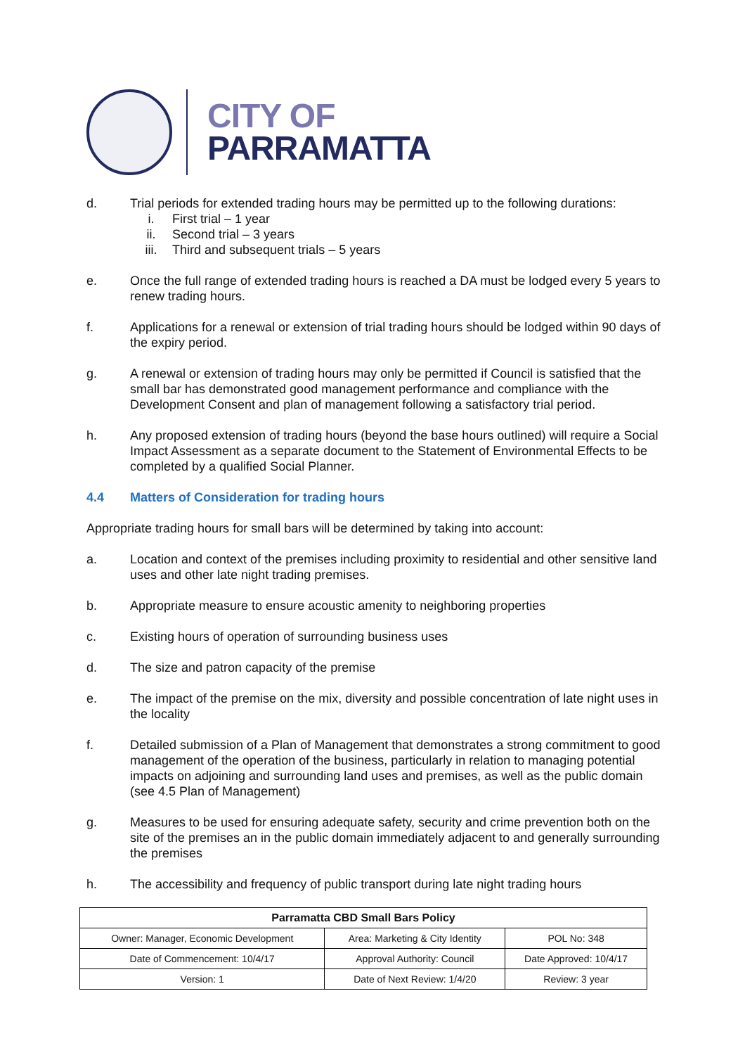CITY OF
PARRAMATTA
d. Trial periods for extended trading hours may be permitted up to the following durations:
i. First trial – 1 year
ii. Second trial – 3 years
iii. Third and subsequent trials – 5 years
e. Once the full range of extended trading hours is reached a DA must be lodged every 5 years to renew trading hours.
f. Applications for a renewal or extension of trial trading hours should be lodged within 90 days of the expiry period.
g. A renewal or extension of trading hours may only be permitted if Council is satisfied that the small bar has demonstrated good management performance and compliance with the Development Consent and plan of management following a satisfactory trial period.
h. Any proposed extension of trading hours (beyond the base hours outlined) will require a Social Impact Assessment as a separate document to the Statement of Environmental Effects to be completed by a qualified Social Planner.
4.4 Matters of Consideration for trading hours
Appropriate trading hours for small bars will be determined by taking into account:
a. Location and context of the premises including proximity to residential and other sensitive land uses and other late night trading premises.
b. Appropriate measure to ensure acoustic amenity to neighboring properties
c. Existing hours of operation of surrounding business uses
d. The size and patron capacity of the premise
e. The impact of the premise on the mix, diversity and possible concentration of late night uses in the locality
f. Detailed submission of a Plan of Management that demonstrates a strong commitment to good management of the operation of the business, particularly in relation to managing potential impacts on adjoining and surrounding land uses and premises, as well as the public domain (see 4.5 Plan of Management)
g. Measures to be used for ensuring adequate safety, security and crime prevention both on the site of the premises an in the public domain immediately adjacent to and generally surrounding the premises
h. The accessibility and frequency of public transport during late night trading hours
| Parramatta CBD Small Bars Policy | | |
| --- | --- | --- |
| Owner: Manager, Economic Development | Area: Marketing & City Identity | POL No: 348 |
| Date of Commencement: 10/4/17 | Approval Authority: Council | Date Approved: 10/4/17 |
| Version: 1 | Date of Next Review: 1/4/20 | Review: 3 year |